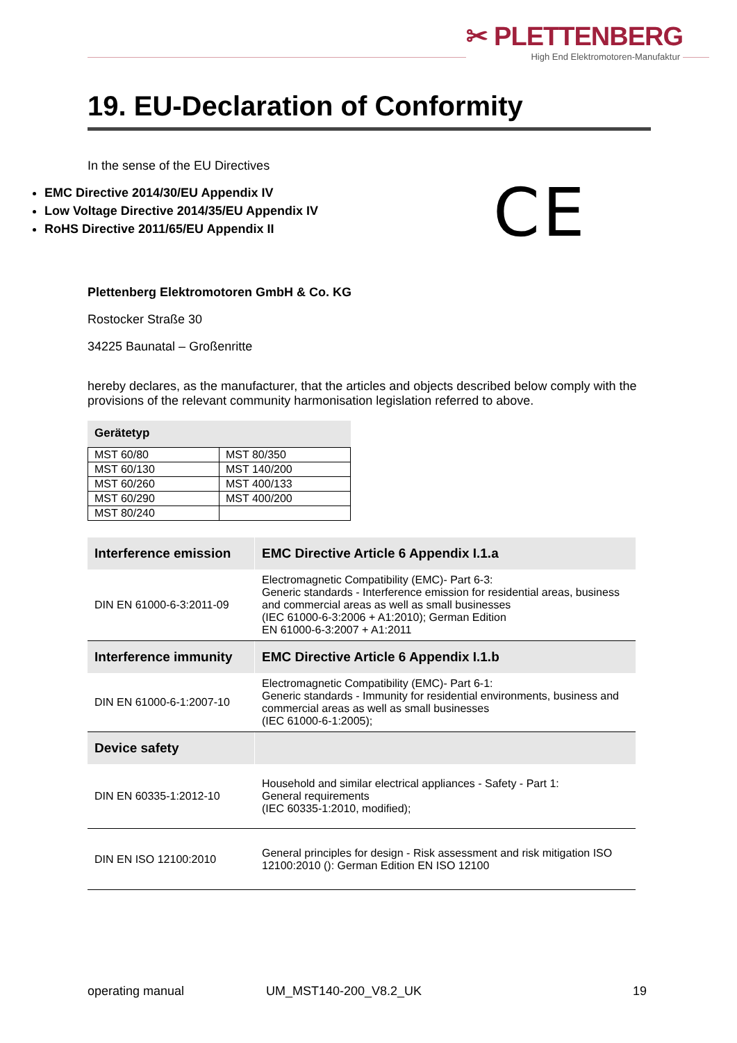✂ PLETTENBERG
High End Elektromotoren-Manufaktur
19. EU-Declaration of Conformity
In the sense of the EU Directives
EMC Directive 2014/30/EU Appendix IV
Low Voltage Directive 2014/35/EU Appendix IV
RoHS Directive 2011/65/EU Appendix II
CE
Plettenberg Elektromotoren GmbH & Co. KG
Rostocker Straße 30
34225 Baunatal – Großenritte
hereby declares, as the manufacturer, that the articles and objects described below comply with the provisions of the relevant community harmonisation legislation referred to above.
Gerätetyp
| MST 60/80 | MST 80/350 |
| MST 60/130 | MST 140/200 |
| MST 60/260 | MST 400/133 |
| MST 60/290 | MST 400/200 |
| MST 80/240 | |
| Interference emission | EMC Directive Article 6 Appendix I.1.a |
| DIN EN 61000-6-3:2011-09 | Electromagnetic Compatibility (EMC)- Part 6-3: Generic standards - Interference emission for residential areas, business and commercial areas as well as small businesses (IEC 61000-6-3:2006 + A1:2010); German Edition EN 61000-6-3:2007 + A1:2011 |
| Interference immunity | EMC Directive Article 6 Appendix I.1.b |
| DIN EN 61000-6-1:2007-10 | Electromagnetic Compatibility (EMC)- Part 6-1: Generic standards - Immunity for residential environments, business and commercial areas as well as small businesses (IEC 61000-6-1:2005); |
| Device safety | |
| DIN EN 60335-1:2012-10 | Household and similar electrical appliances - Safety - Part 1: General requirements (IEC 60335-1:2010, modified); |
| DIN EN ISO 12100:2010 | General principles for design - Risk assessment and risk mitigation ISO 12100:2010 (): German Edition EN ISO 12100 |
operating manual UM_MST140-200_V8.2_UK 19